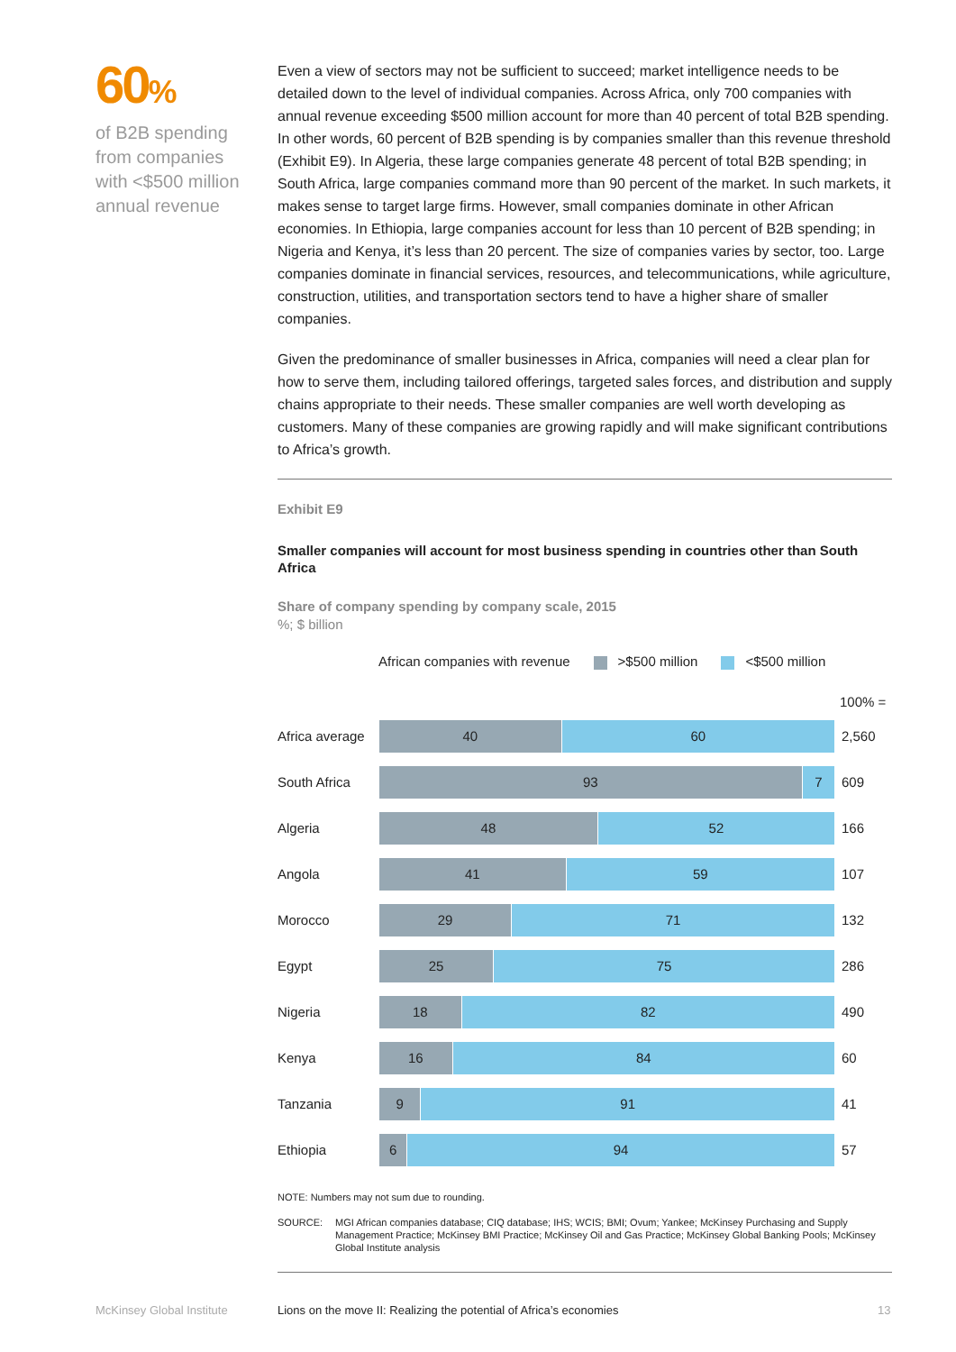60%
of B2B spending from companies with <$500 million annual revenue
Even a view of sectors may not be sufficient to succeed; market intelligence needs to be detailed down to the level of individual companies. Across Africa, only 700 companies with annual revenue exceeding $500 million account for more than 40 percent of total B2B spending. In other words, 60 percent of B2B spending is by companies smaller than this revenue threshold (Exhibit E9). In Algeria, these large companies generate 48 percent of total B2B spending; in South Africa, large companies command more than 90 percent of the market. In such markets, it makes sense to target large firms. However, small companies dominate in other African economies. In Ethiopia, large companies account for less than 10 percent of B2B spending; in Nigeria and Kenya, it’s less than 20 percent. The size of companies varies by sector, too. Large companies dominate in financial services, resources, and telecommunications, while agriculture, construction, utilities, and transportation sectors tend to have a higher share of smaller companies.
Given the predominance of smaller businesses in Africa, companies will need a clear plan for how to serve them, including tailored offerings, targeted sales forces, and distribution and supply chains appropriate to their needs. These smaller companies are well worth developing as customers. Many of these companies are growing rapidly and will make significant contributions to Africa’s growth.
Exhibit E9
Smaller companies will account for most business spending in countries other than South Africa
Share of company spending by company scale, 2015
%; $ billion
African companies with revenue >$500 million <$500 million
100% =
Africa average
40 60
2,560
South Africa
93 7
609
Algeria
48 52
166
Angola
41 59
107
Morocco
29 71
132
Egypt
25 75
286
Nigeria
18 82
490
Kenya
16 84
60
Tanzania
9 91
41
Ethiopia
6 94
57
NOTE: Numbers may not sum due to rounding.
SOURCE: MGI African companies database; CIQ database; IHS; WCIS; BMI; Ovum; Yankee; McKinsey Purchasing and Supply Management Practice; McKinsey BMI Practice; McKinsey Oil and Gas Practice; McKinsey Global Banking Pools; McKinsey Global Institute analysis
McKinsey Global Institute
Lions on the move II: Realizing the potential of Africa’s economies
13